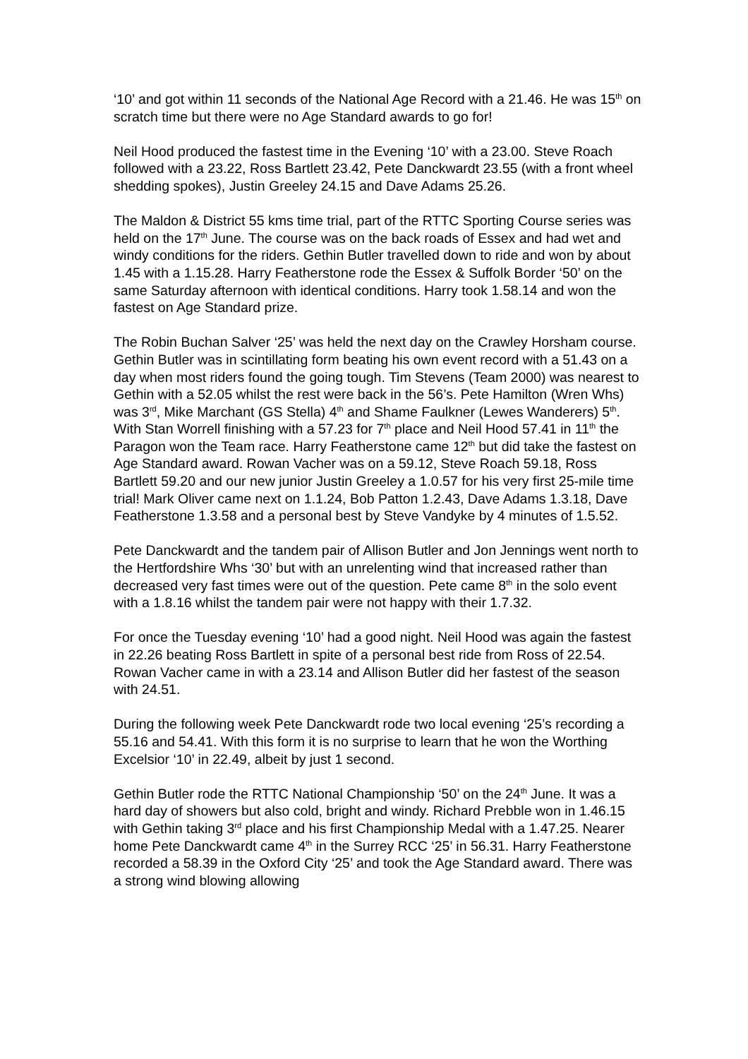‘10’ and got within 11 seconds of the National Age Record with a 21.46. He was 15<sup>th</sup> on scratch time but there were no Age Standard awards to go for!
Neil Hood produced the fastest time in the Evening ‘10’ with a 23.00. Steve Roach followed with a 23.22, Ross Bartlett 23.42, Pete Danckwardt 23.55 (with a front wheel shedding spokes), Justin Greeley 24.15 and Dave Adams 25.26.
The Maldon & District 55 kms time trial, part of the RTTC Sporting Course series was held on the 17<sup>th</sup> June. The course was on the back roads of Essex and had wet and windy conditions for the riders. Gethin Butler travelled down to ride and won by about 1.45 with a 1.15.28. Harry Featherstone rode the Essex & Suffolk Border ‘50’ on the same Saturday afternoon with identical conditions. Harry took 1.58.14 and won the fastest on Age Standard prize.
The Robin Buchan Salver ‘25’ was held the next day on the Crawley Horsham course. Gethin Butler was in scintillating form beating his own event record with a 51.43 on a day when most riders found the going tough. Tim Stevens (Team 2000) was nearest to Gethin with a 52.05 whilst the rest were back in the 56’s. Pete Hamilton (Wren Whs) was 3<sup>rd</sup>, Mike Marchant (GS Stella) 4<sup>th</sup> and Shame Faulkner (Lewes Wanderers) 5<sup>th</sup>. With Stan Worrell finishing with a 57.23 for 7<sup>th</sup> place and Neil Hood 57.41 in 11<sup>th</sup> the Paragon won the Team race. Harry Featherstone came 12<sup>th</sup> but did take the fastest on Age Standard award. Rowan Vacher was on a 59.12, Steve Roach 59.18, Ross Bartlett 59.20 and our new junior Justin Greeley a 1.0.57 for his very first 25-mile time trial! Mark Oliver came next on 1.1.24, Bob Patton 1.2.43, Dave Adams 1.3.18, Dave Featherstone 1.3.58 and a personal best by Steve Vandyke by 4 minutes of 1.5.52.
Pete Danckwardt and the tandem pair of Allison Butler and Jon Jennings went north to the Hertfordshire Whs ‘30’ but with an unrelenting wind that increased rather than decreased very fast times were out of the question. Pete came 8<sup>th</sup> in the solo event with a 1.8.16 whilst the tandem pair were not happy with their 1.7.32.
For once the Tuesday evening ‘10’ had a good night. Neil Hood was again the fastest in 22.26 beating Ross Bartlett in spite of a personal best ride from Ross of 22.54. Rowan Vacher came in with a 23.14 and Allison Butler did her fastest of the season with 24.51.
During the following week Pete Danckwardt rode two local evening ‘25’s recording a 55.16 and 54.41. With this form it is no surprise to learn that he won the Worthing Excelsior ‘10’ in 22.49, albeit by just 1 second.
Gethin Butler rode the RTTC National Championship ‘50’ on the 24<sup>th</sup> June. It was a hard day of showers but also cold, bright and windy. Richard Prebble won in 1.46.15 with Gethin taking 3<sup>rd</sup> place and his first Championship Medal with a 1.47.25. Nearer home Pete Danckwardt came 4<sup>th</sup> in the Surrey RCC ‘25’ in 56.31. Harry Featherstone recorded a 58.39 in the Oxford City ‘25’ and took the Age Standard award. There was a strong wind blowing allowing